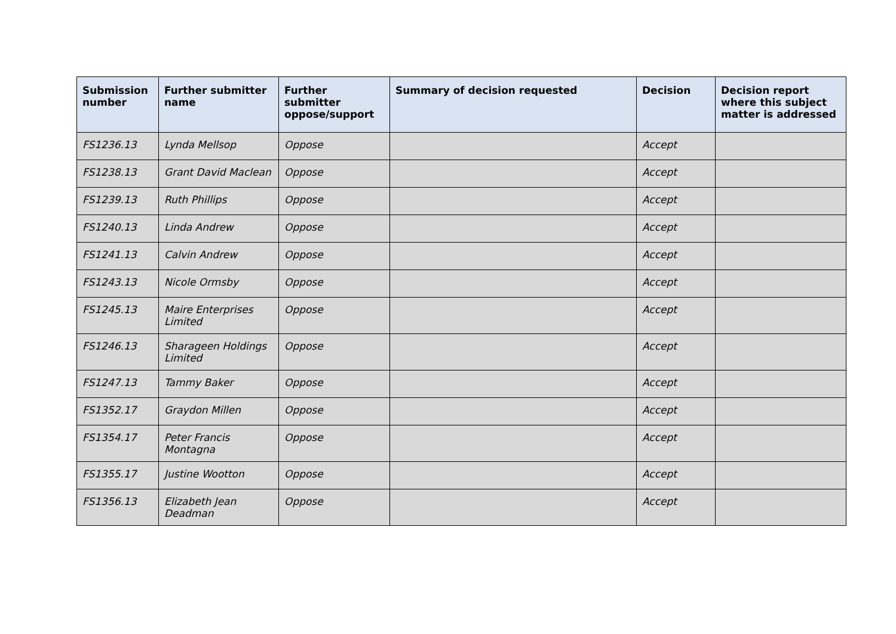| Submission number | Further submitter name | Further submitter oppose/support | Summary of decision requested | Decision | Decision report where this subject matter is addressed |
| --- | --- | --- | --- | --- | --- |
| FS1236.13 | Lynda Mellsop | Oppose | | Accept | |
| FS1238.13 | Grant David Maclean | Oppose | | Accept | |
| FS1239.13 | Ruth Phillips | Oppose | | Accept | |
| FS1240.13 | Linda Andrew | Oppose | | Accept | |
| FS1241.13 | Calvin Andrew | Oppose | | Accept | |
| FS1243.13 | Nicole Ormsby | Oppose | | Accept | |
| FS1245.13 | Maire Enterprises Limited | Oppose | | Accept | |
| FS1246.13 | Sharageen Holdings Limited | Oppose | | Accept | |
| FS1247.13 | Tammy Baker | Oppose | | Accept | |
| FS1352.17 | Graydon Millen | Oppose | | Accept | |
| FS1354.17 | Peter Francis Montagna | Oppose | | Accept | |
| FS1355.17 | Justine Wootton | Oppose | | Accept | |
| FS1356.13 | Elizabeth Jean Deadman | Oppose | | Accept | |